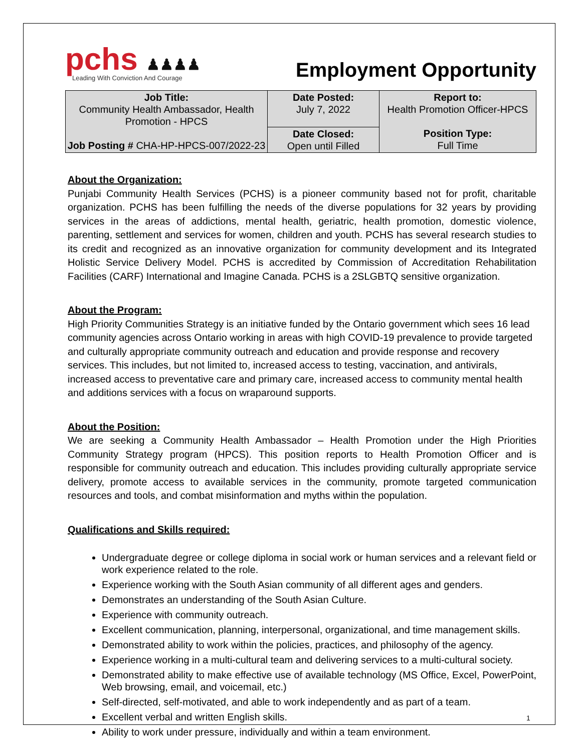pchs ♟♟♟♟
Leading With Conviction And Courage
Employment Opportunity
| Job Title: Community Health Ambassador, Health Promotion - HPCS Job Posting # CHA-HP-HPCS-007/2022-23 | Date Posted: July 7, 2022 | Report to: Health Promotion Officer-HPCS Position Type: Full Time |
| | Date Closed: Open until Filled | |
About the Organization:
Punjabi Community Health Services (PCHS) is a pioneer community based not for profit, charitable organization. PCHS has been fulfilling the needs of the diverse populations for 32 years by providing services in the areas of addictions, mental health, geriatric, health promotion, domestic violence, parenting, settlement and services for women, children and youth. PCHS has several research studies to its credit and recognized as an innovative organization for community development and its Integrated Holistic Service Delivery Model. PCHS is accredited by Commission of Accreditation Rehabilitation Facilities (CARF) International and Imagine Canada. PCHS is a 2SLGBTQ sensitive organization.
About the Program:
High Priority Communities Strategy is an initiative funded by the Ontario government which sees 16 lead community agencies across Ontario working in areas with high COVID-19 prevalence to provide targeted and culturally appropriate community outreach and education and provide response and recovery services. This includes, but not limited to, increased access to testing, vaccination, and antivirals, increased access to preventative care and primary care, increased access to community mental health and additions services with a focus on wraparound supports.
About the Position:
We are seeking a Community Health Ambassador – Health Promotion under the High Priorities Community Strategy program (HPCS). This position reports to Health Promotion Officer and is responsible for community outreach and education. This includes providing culturally appropriate service delivery, promote access to available services in the community, promote targeted communication resources and tools, and combat misinformation and myths within the population.
Qualifications and Skills required:
Undergraduate degree or college diploma in social work or human services and a relevant field or work experience related to the role.
Experience working with the South Asian community of all different ages and genders.
Demonstrates an understanding of the South Asian Culture.
Experience with community outreach.
Excellent communication, planning, interpersonal, organizational, and time management skills.
Demonstrated ability to work within the policies, practices, and philosophy of the agency.
Experience working in a multi-cultural team and delivering services to a multi-cultural society.
Demonstrated ability to make effective use of available technology (MS Office, Excel, PowerPoint, Web browsing, email, and voicemail, etc.)
Self-directed, self-motivated, and able to work independently and as part of a team.
Excellent verbal and written English skills.
Ability to work under pressure, individually and within a team environment.
1